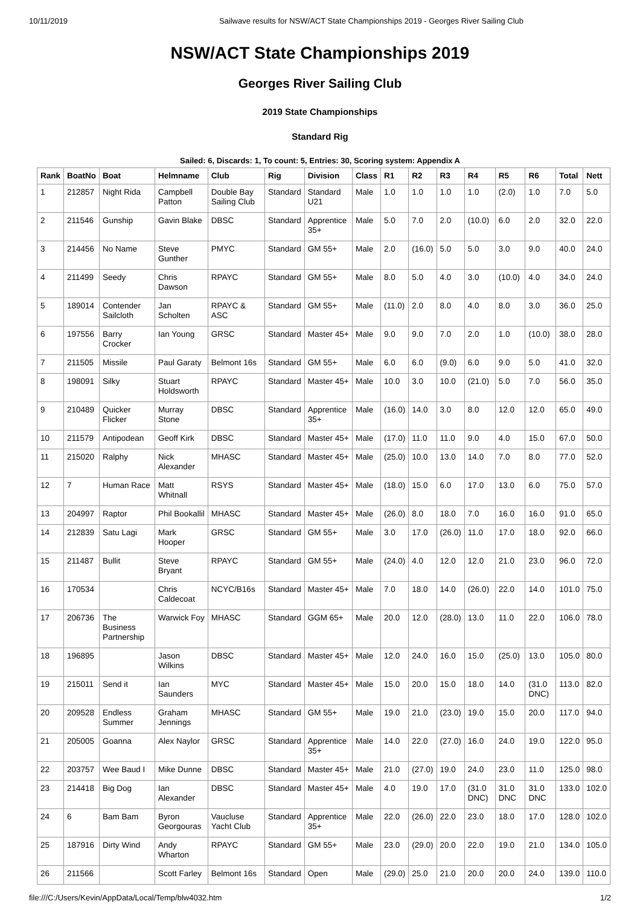10/11/2019 Sailwave results for NSW/ACT State Championships 2019 - Georges River Sailing Club
NSW/ACT State Championships 2019
Georges River Sailing Club
2019 State Championships
Standard Rig
Sailed: 6, Discards: 1, To count: 5, Entries: 30, Scoring system: Appendix A
| Rank | BoatNo | Boat | Helmname | Club | Rig | Division | Class | R1 | R2 | R3 | R4 | R5 | R6 | Total | Nett |
| --- | --- | --- | --- | --- | --- | --- | --- | --- | --- | --- | --- | --- | --- | --- | --- |
| 1 | 212857 | Night Rida | Campbell Patton | Double Bay Sailing Club | Standard | Standard U21 | Male | 1.0 | 1.0 | 1.0 | 1.0 | (2.0) | 1.0 | 7.0 | 5.0 |
| 2 | 211546 | Gunship | Gavin Blake | DBSC | Standard | Apprentice 35+ | Male | 5.0 | 7.0 | 2.0 | (10.0) | 6.0 | 2.0 | 32.0 | 22.0 |
| 3 | 214456 | No Name | Steve Gunther | PMYC | Standard | GM 55+ | Male | 2.0 | (16.0) | 5.0 | 5.0 | 3.0 | 9.0 | 40.0 | 24.0 |
| 4 | 211499 | Seedy | Chris Dawson | RPAYC | Standard | GM 55+ | Male | 8.0 | 5.0 | 4.0 | 3.0 | (10.0) | 4.0 | 34.0 | 24.0 |
| 5 | 189014 | Contender Sailcloth | Jan Scholten | RPAYC & ASC | Standard | GM 55+ | Male | (11.0) | 2.0 | 8.0 | 4.0 | 8.0 | 3.0 | 36.0 | 25.0 |
| 6 | 197556 | Barry Crocker | Ian Young | GRSC | Standard | Master 45+ | Male | 9.0 | 9.0 | 7.0 | 2.0 | 1.0 | (10.0) | 38.0 | 28.0 |
| 7 | 211505 | Missile | Paul Garaty | Belmont 16s | Standard | GM 55+ | Male | 6.0 | 6.0 | (9.0) | 6.0 | 9.0 | 5.0 | 41.0 | 32.0 |
| 8 | 198091 | Silky | Stuart Holdsworth | RPAYC | Standard | Master 45+ | Male | 10.0 | 3.0 | 10.0 | (21.0) | 5.0 | 7.0 | 56.0 | 35.0 |
| 9 | 210489 | Quicker Flicker | Murray Stone | DBSC | Standard | Apprentice 35+ | Male | (16.0) | 14.0 | 3.0 | 8.0 | 12.0 | 12.0 | 65.0 | 49.0 |
| 10 | 211579 | Antipodean | Geoff Kirk | DBSC | Standard | Master 45+ | Male | (17.0) | 11.0 | 11.0 | 9.0 | 4.0 | 15.0 | 67.0 | 50.0 |
| 11 | 215020 | Ralphy | Nick Alexander | MHASC | Standard | Master 45+ | Male | (25.0) | 10.0 | 13.0 | 14.0 | 7.0 | 8.0 | 77.0 | 52.0 |
| 12 | 7 | Human Race | Matt Whitnall | RSYS | Standard | Master 45+ | Male | (18.0) | 15.0 | 6.0 | 17.0 | 13.0 | 6.0 | 75.0 | 57.0 |
| 13 | 204997 | Raptor | Phil Bookallil | MHASC | Standard | Master 45+ | Male | (26.0) | 8.0 | 18.0 | 7.0 | 16.0 | 16.0 | 91.0 | 65.0 |
| 14 | 212839 | Satu Lagi | Mark Hooper | GRSC | Standard | GM 55+ | Male | 3.0 | 17.0 | (26.0) | 11.0 | 17.0 | 18.0 | 92.0 | 66.0 |
| 15 | 211487 | Bullit | Steve Bryant | RPAYC | Standard | GM 55+ | Male | (24.0) | 4.0 | 12.0 | 12.0 | 21.0 | 23.0 | 96.0 | 72.0 |
| 16 | 170534 | | Chris Caldecoat | NCYC/B16s | Standard | Master 45+ | Male | 7.0 | 18.0 | 14.0 | (26.0) | 22.0 | 14.0 | 101.0 | 75.0 |
| 17 | 206736 | The Business Partnership | Warwick Foy | MHASC | Standard | GGM 65+ | Male | 20.0 | 12.0 | (28.0) | 13.0 | 11.0 | 22.0 | 106.0 | 78.0 |
| 18 | 196895 | | Jason Wilkins | DBSC | Standard | Master 45+ | Male | 12.0 | 24.0 | 16.0 | 15.0 | (25.0) | 13.0 | 105.0 | 80.0 |
| 19 | 215011 | Send it | Ian Saunders | MYC | Standard | Master 45+ | Male | 15.0 | 20.0 | 15.0 | 18.0 | 14.0 | (31.0 DNC) | 113.0 | 82.0 |
| 20 | 209528 | Endless Summer | Graham Jennings | MHASC | Standard | GM 55+ | Male | 19.0 | 21.0 | (23.0) | 19.0 | 15.0 | 20.0 | 117.0 | 94.0 |
| 21 | 205005 | Goanna | Alex Naylor | GRSC | Standard | Apprentice 35+ | Male | 14.0 | 22.0 | (27.0) | 16.0 | 24.0 | 19.0 | 122.0 | 95.0 |
| 22 | 203757 | Wee Baud I | Mike Dunne | DBSC | Standard | Master 45+ | Male | 21.0 | (27.0) | 19.0 | 24.0 | 23.0 | 11.0 | 125.0 | 98.0 |
| 23 | 214418 | Big Dog | Ian Alexander | DBSC | Standard | Master 45+ | Male | 4.0 | 19.0 | 17.0 | (31.0 DNC) | 31.0 DNC | 31.0 DNC | 133.0 | 102.0 |
| 24 | 6 | Bam Bam | Byron Georgouras | Vaucluse Yacht Club | Standard | Apprentice 35+ | Male | 22.0 | (26.0) | 22.0 | 23.0 | 18.0 | 17.0 | 128.0 | 102.0 |
| 25 | 187916 | Dirty Wind | Andy Wharton | RPAYC | Standard | GM 55+ | Male | 23.0 | (29.0) | 20.0 | 22.0 | 19.0 | 21.0 | 134.0 | 105.0 |
| 26 | 211566 | | Scott Farley | Belmont 16s | Standard | Open | Male | (29.0) | 25.0 | 21.0 | 20.0 | 20.0 | 24.0 | 139.0 | 110.0 |
file:///C:/Users/Kevin/AppData/Local/Temp/blw4032.htm 1/2